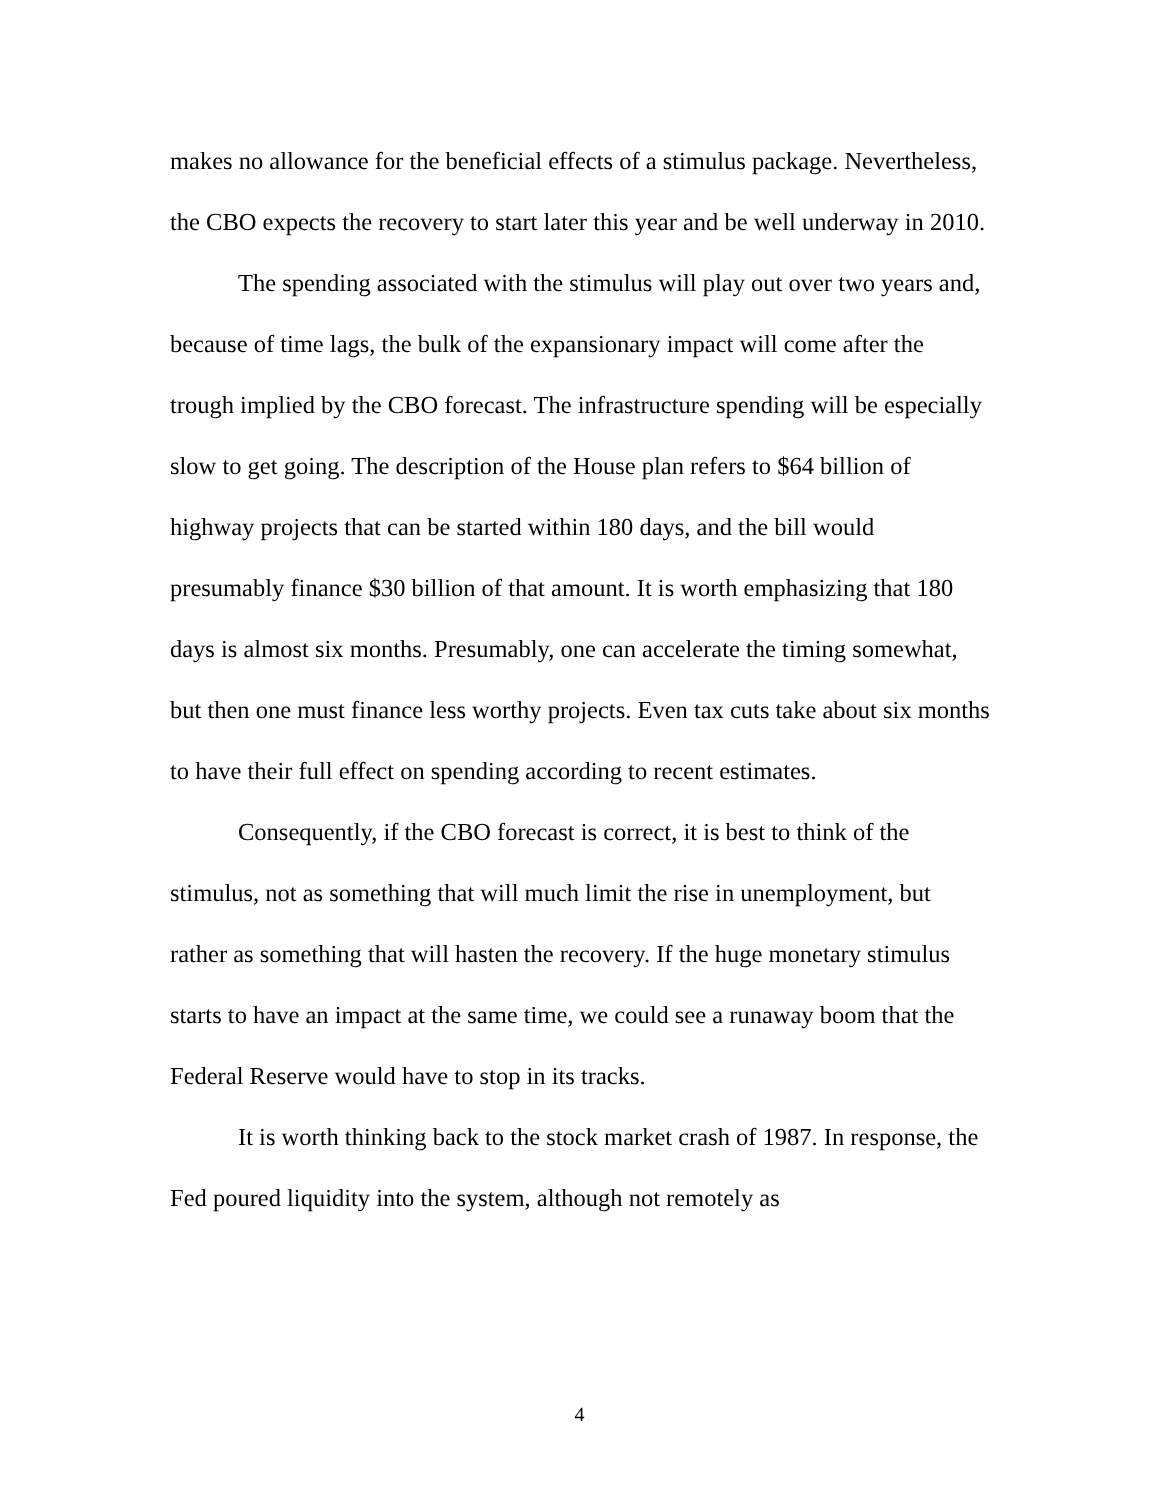makes no allowance for the beneficial effects of a stimulus package. Nevertheless, the CBO expects the recovery to start later this year and be well underway in 2010.
The spending associated with the stimulus will play out over two years and, because of time lags, the bulk of the expansionary impact will come after the trough implied by the CBO forecast. The infrastructure spending will be especially slow to get going. The description of the House plan refers to $64 billion of highway projects that can be started within 180 days, and the bill would presumably finance $30 billion of that amount. It is worth emphasizing that 180 days is almost six months. Presumably, one can accelerate the timing somewhat, but then one must finance less worthy projects. Even tax cuts take about six months to have their full effect on spending according to recent estimates.
Consequently, if the CBO forecast is correct, it is best to think of the stimulus, not as something that will much limit the rise in unemployment, but rather as something that will hasten the recovery. If the huge monetary stimulus starts to have an impact at the same time, we could see a runaway boom that the Federal Reserve would have to stop in its tracks.
It is worth thinking back to the stock market crash of 1987. In response, the Fed poured liquidity into the system, although not remotely as
4